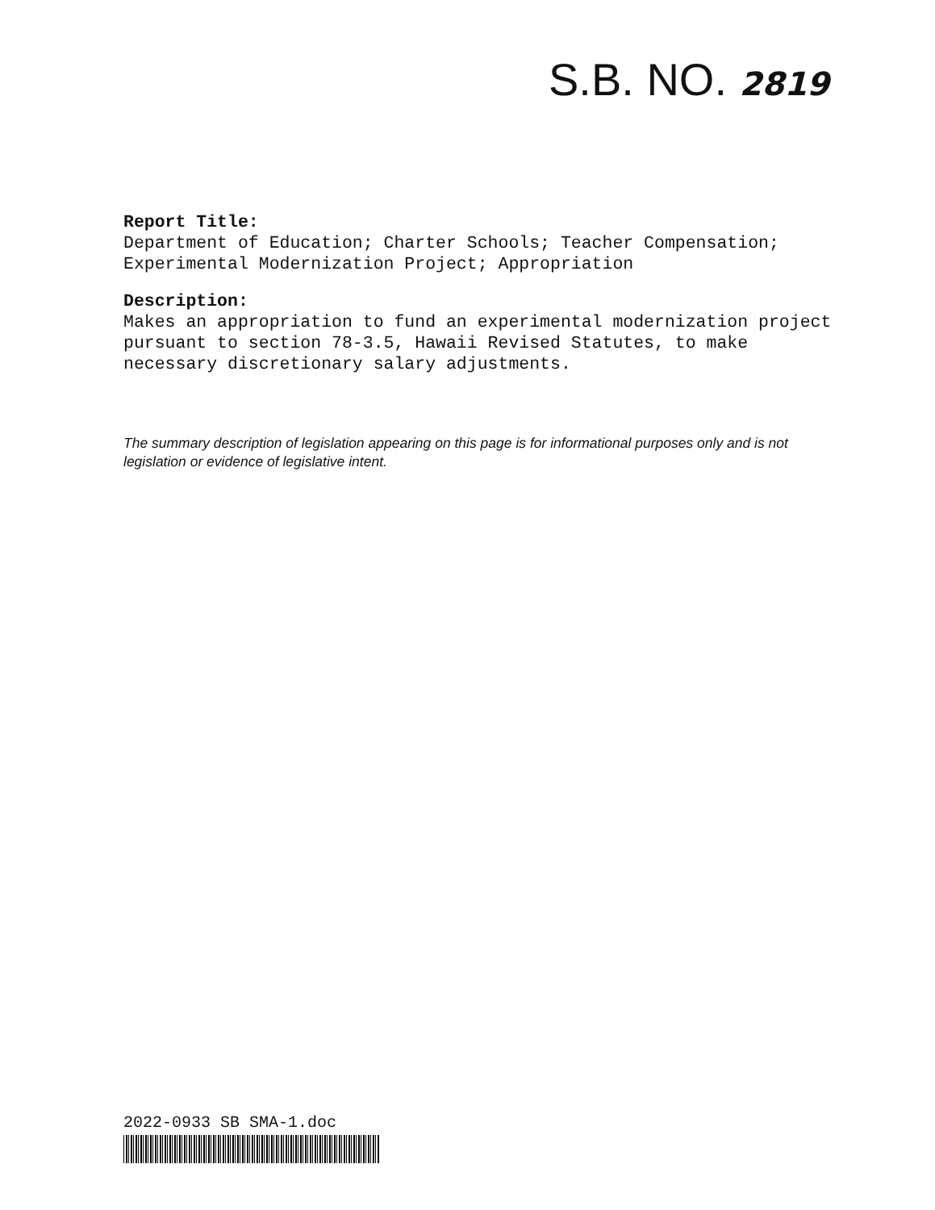S.B. NO. 2819
Report Title:
Department of Education; Charter Schools; Teacher Compensation; Experimental Modernization Project; Appropriation
Description:
Makes an appropriation to fund an experimental modernization project pursuant to section 78-3.5, Hawaii Revised Statutes, to make necessary discretionary salary adjustments.
The summary description of legislation appearing on this page is for informational purposes only and is not legislation or evidence of legislative intent.
2022-0933 SB SMA-1.doc